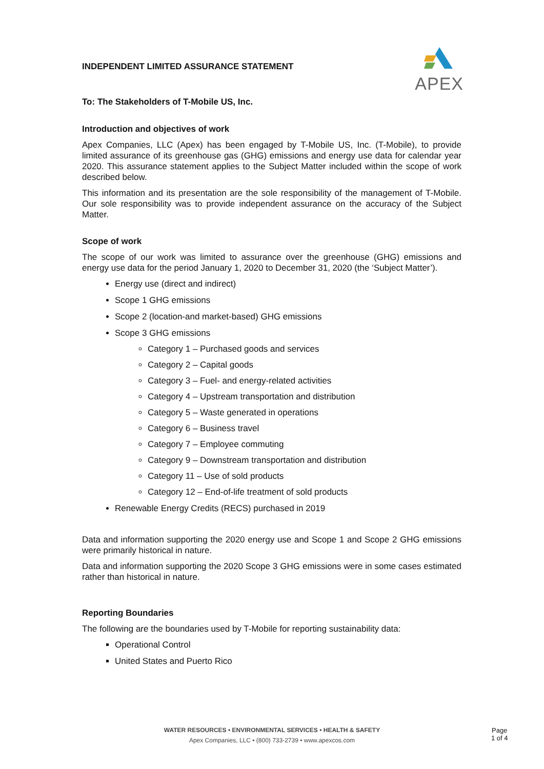INDEPENDENT LIMITED ASSURANCE STATEMENT
APEX
To: The Stakeholders of T-Mobile US, Inc.
Introduction and objectives of work
Apex Companies, LLC (Apex) has been engaged by T-Mobile US, Inc. (T-Mobile), to provide limited assurance of its greenhouse gas (GHG) emissions and energy use data for calendar year 2020. This assurance statement applies to the Subject Matter included within the scope of work described below.
This information and its presentation are the sole responsibility of the management of T-Mobile. Our sole responsibility was to provide independent assurance on the accuracy of the Subject Matter.
Scope of work
The scope of our work was limited to assurance over the greenhouse (GHG) emissions and energy use data for the period January 1, 2020 to December 31, 2020 (the ‘Subject Matter’).
Energy use (direct and indirect)
Scope 1 GHG emissions
Scope 2 (location-and market-based) GHG emissions
Scope 3 GHG emissions
Category 1 – Purchased goods and services
Category 2 – Capital goods
Category 3 – Fuel- and energy-related activities
Category 4 – Upstream transportation and distribution
Category 5 – Waste generated in operations
Category 6 – Business travel
Category 7 – Employee commuting
Category 9 – Downstream transportation and distribution
Category 11 – Use of sold products
Category 12 – End-of-life treatment of sold products
Renewable Energy Credits (RECS) purchased in 2019
Data and information supporting the 2020 energy use and Scope 1 and Scope 2 GHG emissions were primarily historical in nature.
Data and information supporting the 2020 Scope 3 GHG emissions were in some cases estimated rather than historical in nature.
Reporting Boundaries
The following are the boundaries used by T-Mobile for reporting sustainability data:
Operational Control
United States and Puerto Rico
WATER RESOURCES • ENVIRONMENTAL SERVICES • HEALTH & SAFETY
Apex Companies, LLC • (800) 733-2739 • www.apexcos.com
Page
1 of 4